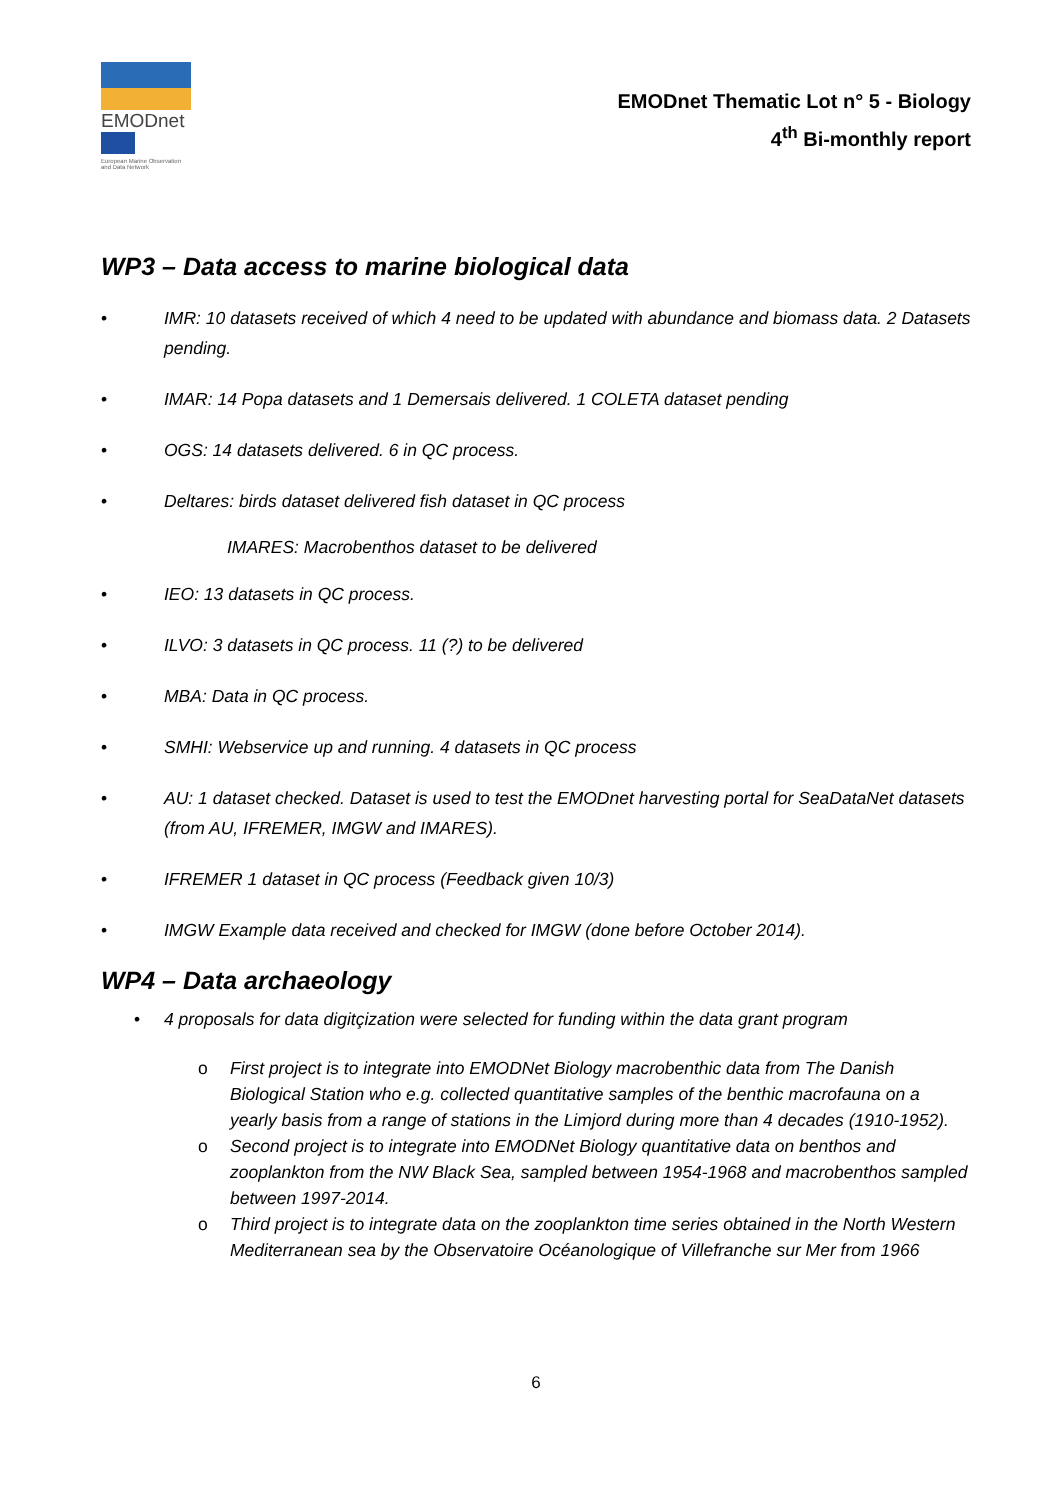EMODnet
European Marine Observation and Data Network
EMODnet Thematic Lot n° 5 - Biology
4<sup>th</sup> Bi-monthly report
WP3 – Data access to marine biological data
• IMR: 10 datasets received of which 4 need to be updated with abundance and biomass data. 2 Datasets pending.
• IMAR: 14 Popa datasets and 1 Demersais delivered. 1 COLETA dataset pending
• OGS: 14 datasets delivered. 6 in QC process.
• Deltares: birds dataset delivered fish dataset in QC process
IMARES: Macrobenthos dataset to be delivered
• IEO: 13 datasets in QC process.
• ILVO: 3 datasets in QC process. 11 (?) to be delivered
• MBA: Data in QC process.
• SMHI: Webservice up and running. 4 datasets in QC process
• AU: 1 dataset checked. Dataset is used to test the EMODnet harvesting portal for SeaDataNet datasets (from AU, IFREMER, IMGW and IMARES).
• IFREMER 1 dataset in QC process (Feedback given 10/3)
• IMGW Example data received and checked for IMGW (done before October 2014).
WP4 – Data archaeology
• 4 proposals for data digitçization were selected for funding within the data grant program
o First project is to integrate into EMODNet Biology macrobenthic data from The Danish Biological Station who e.g. collected quantitative samples of the benthic macrofauna on a yearly basis from a range of stations in the Limjord during more than 4 decades (1910-1952).
o Second project is to integrate into EMODNet Biology quantitative data on benthos and zooplankton from the NW Black Sea, sampled between 1954-1968 and macrobenthos sampled between 1997-2014.
o Third project is to integrate data on the zooplankton time series obtained in the North Western Mediterranean sea by the Observatoire Océanologique of Villefranche sur Mer from 1966
6